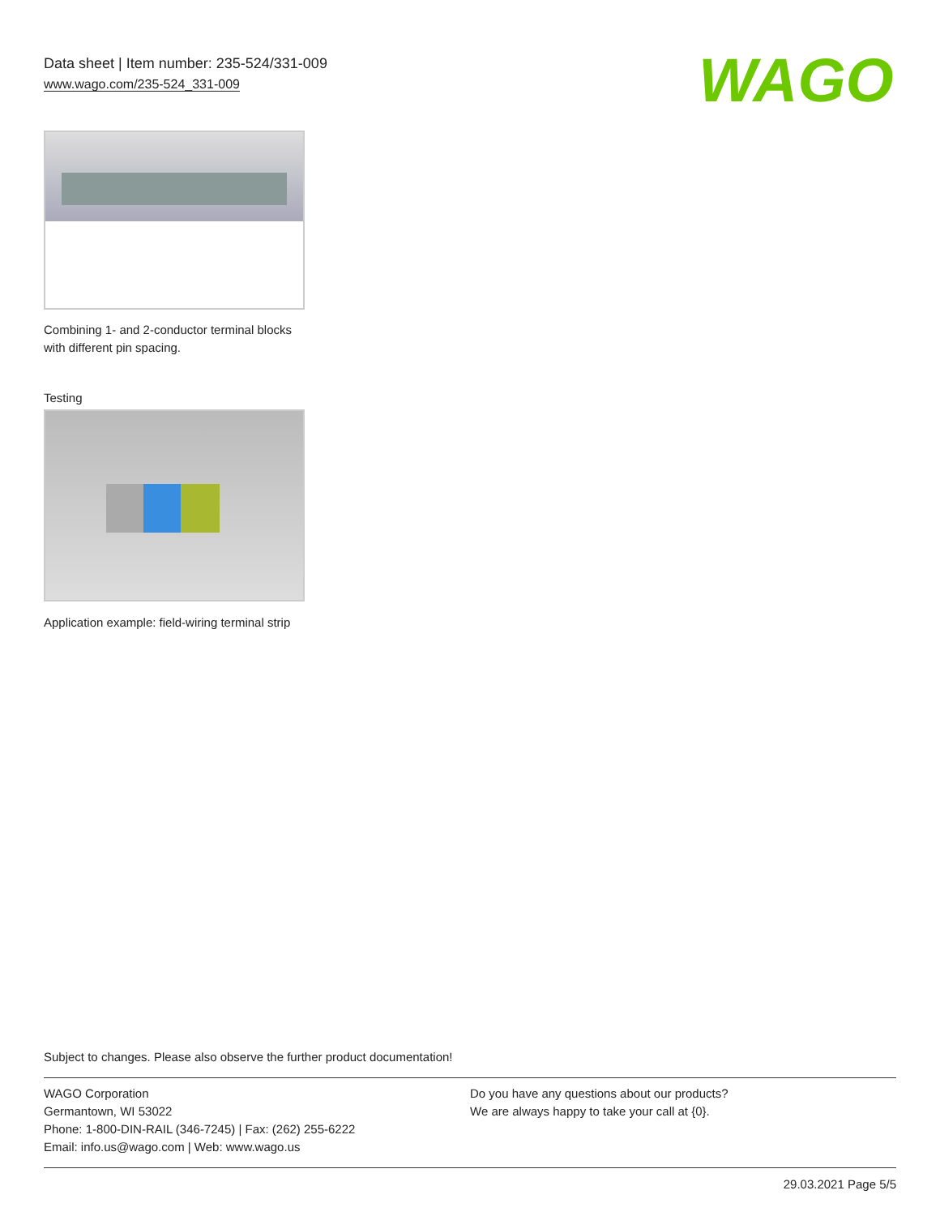Data sheet | Item number: 235-524/331-009
www.wago.com/235-524_331-009
WAGO
Combining 1- and 2-conductor terminal blocks with different pin spacing.
Testing
Application example: field-wiring terminal strip
Subject to changes. Please also observe the further product documentation!
WAGO Corporation
Germantown, WI 53022
Phone: 1-800-DIN-RAIL (346-7245) | Fax: (262) 255-6222
Email: info.us@wago.com | Web: www.wago.us
Do you have any questions about our products?
We are always happy to take your call at {0}.
29.03.2021 Page 5/5